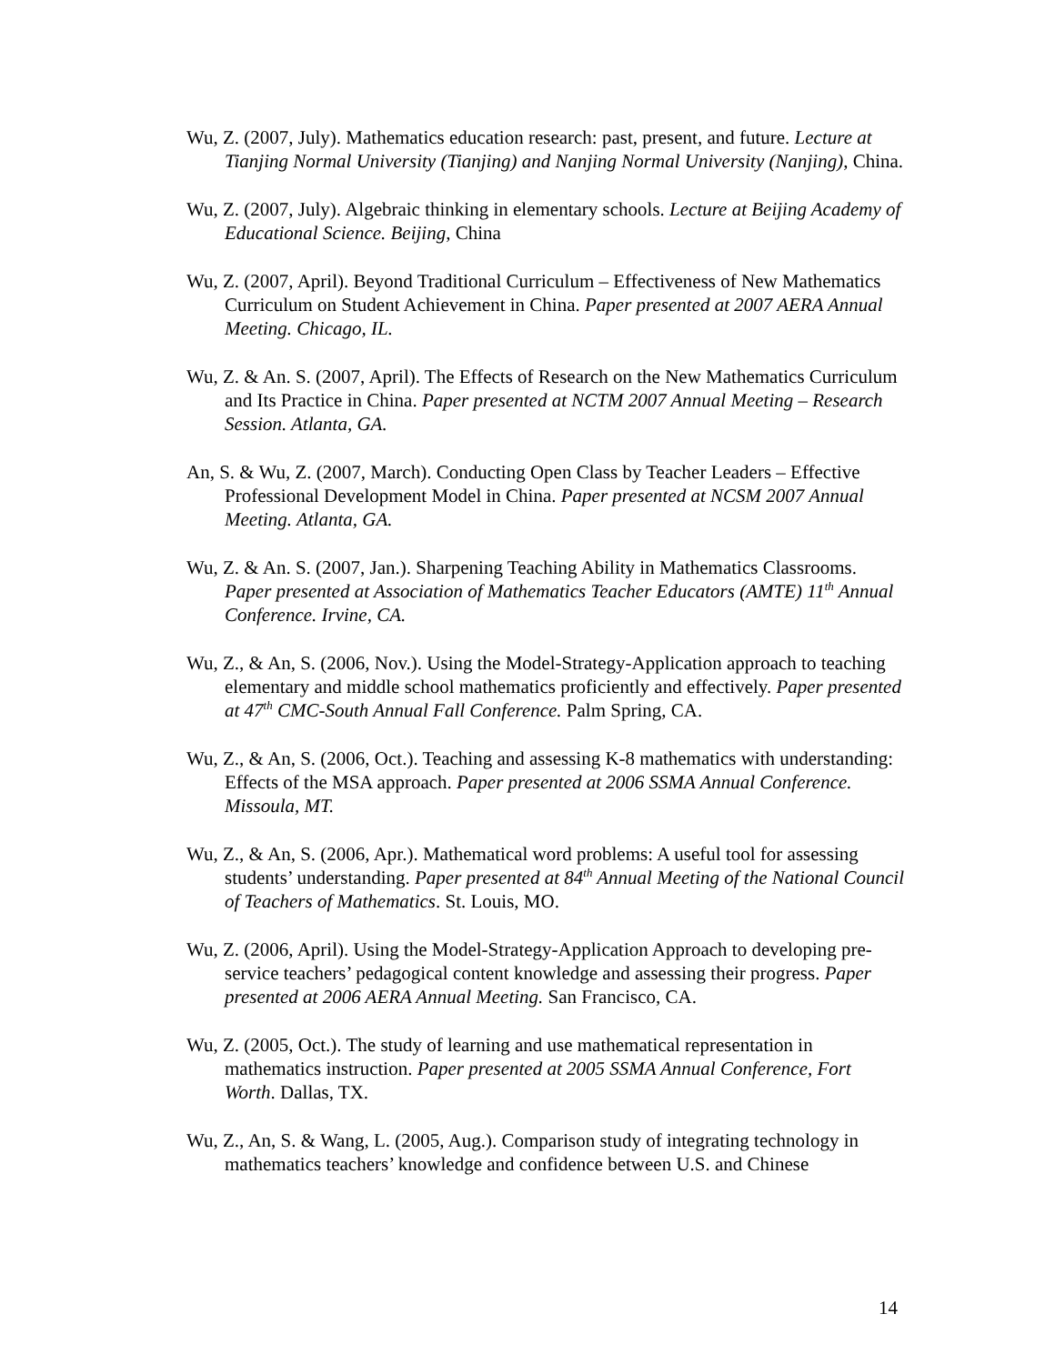Wu, Z. (2007, July). Mathematics education research: past, present, and future. Lecture at Tianjing Normal University (Tianjing) and Nanjing Normal University (Nanjing), China.
Wu, Z. (2007, July). Algebraic thinking in elementary schools. Lecture at Beijing Academy of Educational Science. Beijing, China
Wu, Z. (2007, April). Beyond Traditional Curriculum – Effectiveness of New Mathematics Curriculum on Student Achievement in China. Paper presented at 2007 AERA Annual Meeting. Chicago, IL.
Wu, Z. & An. S. (2007, April). The Effects of Research on the New Mathematics Curriculum and Its Practice in China. Paper presented at NCTM 2007 Annual Meeting – Research Session. Atlanta, GA.
An, S. & Wu, Z. (2007, March). Conducting Open Class by Teacher Leaders – Effective Professional Development Model in China. Paper presented at NCSM 2007 Annual Meeting. Atlanta, GA.
Wu, Z. & An. S. (2007, Jan.). Sharpening Teaching Ability in Mathematics Classrooms. Paper presented at Association of Mathematics Teacher Educators (AMTE) 11<sup>th</sup> Annual Conference. Irvine, CA.
Wu, Z., & An, S. (2006, Nov.). Using the Model-Strategy-Application approach to teaching elementary and middle school mathematics proficiently and effectively. Paper presented at 47<sup>th</sup> CMC-South Annual Fall Conference. Palm Spring, CA.
Wu, Z., & An, S. (2006, Oct.). Teaching and assessing K-8 mathematics with understanding: Effects of the MSA approach. Paper presented at 2006 SSMA Annual Conference. Missoula, MT.
Wu, Z., & An, S. (2006, Apr.). Mathematical word problems: A useful tool for assessing students’ understanding. Paper presented at 84<sup>th</sup> Annual Meeting of the National Council of Teachers of Mathematics. St. Louis, MO.
Wu, Z. (2006, April). Using the Model-Strategy-Application Approach to developing pre-service teachers’ pedagogical content knowledge and assessing their progress. Paper presented at 2006 AERA Annual Meeting. San Francisco, CA.
Wu, Z. (2005, Oct.). The study of learning and use mathematical representation in mathematics instruction. Paper presented at 2005 SSMA Annual Conference, Fort Worth. Dallas, TX.
Wu, Z., An, S. & Wang, L. (2005, Aug.). Comparison study of integrating technology in mathematics teachers’ knowledge and confidence between U.S. and Chinese
14